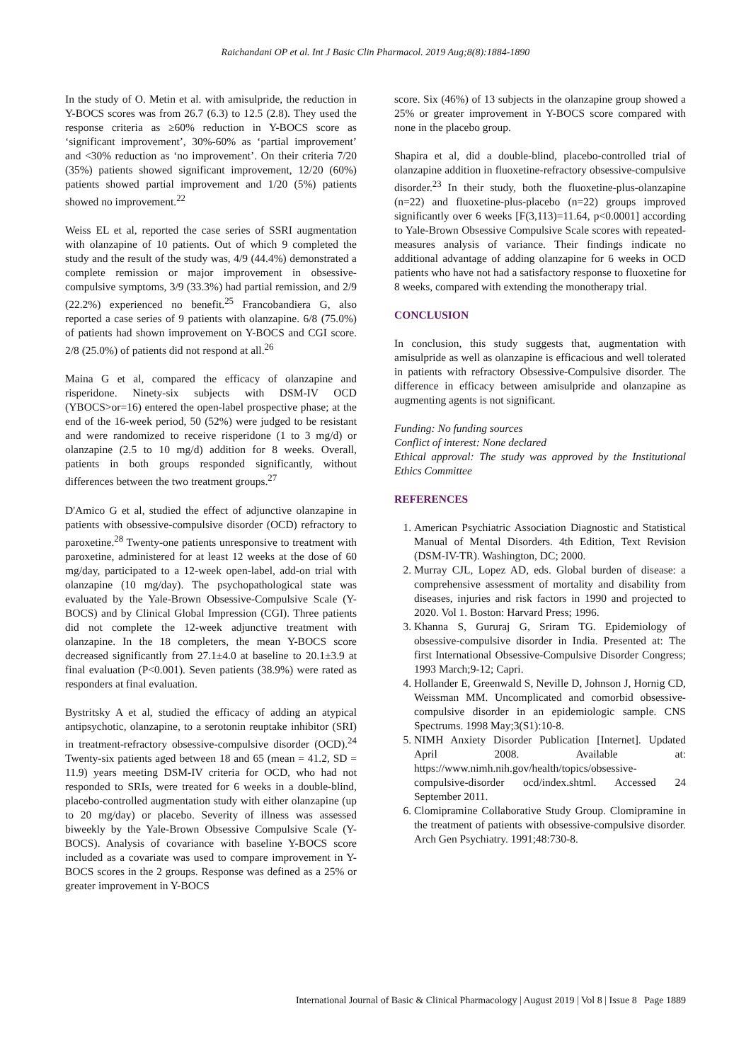Raichandani OP et al. Int J Basic Clin Pharmacol. 2019 Aug;8(8):1884-1890
In the study of O. Metin et al. with amisulpride, the reduction in Y-BOCS scores was from 26.7 (6.3) to 12.5 (2.8). They used the response criteria as ≥60% reduction in Y-BOCS score as ‘significant improvement’, 30%-60% as ‘partial improvement’ and <30% reduction as ‘no improvement’. On their criteria 7/20 (35%) patients showed significant improvement, 12/20 (60%) patients showed partial improvement and 1/20 (5%) patients showed no improvement.<sup>22</sup>
Weiss EL et al, reported the case series of SSRI augmentation with olanzapine of 10 patients. Out of which 9 completed the study and the result of the study was, 4/9 (44.4%) demonstrated a complete remission or major improvement in obsessive-compulsive symptoms, 3/9 (33.3%) had partial remission, and 2/9 (22.2%) experienced no benefit.<sup>25</sup> Francobandiera G, also reported a case series of 9 patients with olanzapine. 6/8 (75.0%) of patients had shown improvement on Y-BOCS and CGI score. 2/8 (25.0%) of patients did not respond at all.<sup>26</sup>
Maina G et al, compared the efficacy of olanzapine and risperidone. Ninety-six subjects with DSM-IV OCD (YBOCS>or=16) entered the open-label prospective phase; at the end of the 16-week period, 50 (52%) were judged to be resistant and were randomized to receive risperidone (1 to 3 mg/d) or olanzapine (2.5 to 10 mg/d) addition for 8 weeks. Overall, patients in both groups responded significantly, without differences between the two treatment groups.<sup>27</sup>
D'Amico G et al, studied the effect of adjunctive olanzapine in patients with obsessive-compulsive disorder (OCD) refractory to paroxetine.<sup>28</sup> Twenty-one patients unresponsive to treatment with paroxetine, administered for at least 12 weeks at the dose of 60 mg/day, participated to a 12-week open-label, add-on trial with olanzapine (10 mg/day). The psychopathological state was evaluated by the Yale-Brown Obsessive-Compulsive Scale (Y-BOCS) and by Clinical Global Impression (CGI). Three patients did not complete the 12-week adjunctive treatment with olanzapine. In the 18 completers, the mean Y-BOCS score decreased significantly from 27.1±4.0 at baseline to 20.1±3.9 at final evaluation (P<0.001). Seven patients (38.9%) were rated as responders at final evaluation.
Bystritsky A et al, studied the efficacy of adding an atypical antipsychotic, olanzapine, to a serotonin reuptake inhibitor (SRI) in treatment-refractory obsessive-compulsive disorder (OCD).<sup>24</sup> Twenty-six patients aged between 18 and 65 (mean = 41.2, SD = 11.9) years meeting DSM-IV criteria for OCD, who had not responded to SRIs, were treated for 6 weeks in a double-blind, placebo-controlled augmentation study with either olanzapine (up to 20 mg/day) or placebo. Severity of illness was assessed biweekly by the Yale-Brown Obsessive Compulsive Scale (Y-BOCS). Analysis of covariance with baseline Y-BOCS score included as a covariate was used to compare improvement in Y-BOCS scores in the 2 groups. Response was defined as a 25% or greater improvement in Y-BOCS
score. Six (46%) of 13 subjects in the olanzapine group showed a 25% or greater improvement in Y-BOCS score compared with none in the placebo group.
Shapira et al, did a double-blind, placebo-controlled trial of olanzapine addition in fluoxetine-refractory obsessive-compulsive disorder.<sup>23</sup> In their study, both the fluoxetine-plus-olanzapine (n=22) and fluoxetine-plus-placebo (n=22) groups improved significantly over 6 weeks [F(3,113)=11.64, p<0.0001] according to Yale-Brown Obsessive Compulsive Scale scores with repeated-measures analysis of variance. Their findings indicate no additional advantage of adding olanzapine for 6 weeks in OCD patients who have not had a satisfactory response to fluoxetine for 8 weeks, compared with extending the monotherapy trial.
CONCLUSION
In conclusion, this study suggests that, augmentation with amisulpride as well as olanzapine is efficacious and well tolerated in patients with refractory Obsessive-Compulsive disorder. The difference in efficacy between amisulpride and olanzapine as augmenting agents is not significant.
Funding: No funding sources
Conflict of interest: None declared
Ethical approval: The study was approved by the Institutional Ethics Committee
REFERENCES
1. American Psychiatric Association Diagnostic and Statistical Manual of Mental Disorders. 4th Edition, Text Revision (DSM-IV-TR). Washington, DC; 2000.
2. Murray CJL, Lopez AD, eds. Global burden of disease: a comprehensive assessment of mortality and disability from diseases, injuries and risk factors in 1990 and projected to 2020. Vol 1. Boston: Harvard Press; 1996.
3. Khanna S, Gururaj G, Sriram TG. Epidemiology of obsessive-compulsive disorder in India. Presented at: The first International Obsessive-Compulsive Disorder Congress; 1993 March;9-12; Capri.
4. Hollander E, Greenwald S, Neville D, Johnson J, Hornig CD, Weissman MM. Uncomplicated and comorbid obsessive-compulsive disorder in an epidemiologic sample. CNS Spectrums. 1998 May;3(S1):10-8.
5. NIMH Anxiety Disorder Publication [Internet]. Updated April 2008. Available at: https://www.nimh.nih.gov/health/topics/obsessive-compulsive-disorder ocd/index.shtml. Accessed 24 September 2011.
6. Clomipramine Collaborative Study Group. Clomipramine in the treatment of patients with obsessive-compulsive disorder. Arch Gen Psychiatry. 1991;48:730-8.
International Journal of Basic & Clinical Pharmacology | August 2019 | Vol 8 | Issue 8 Page 1889